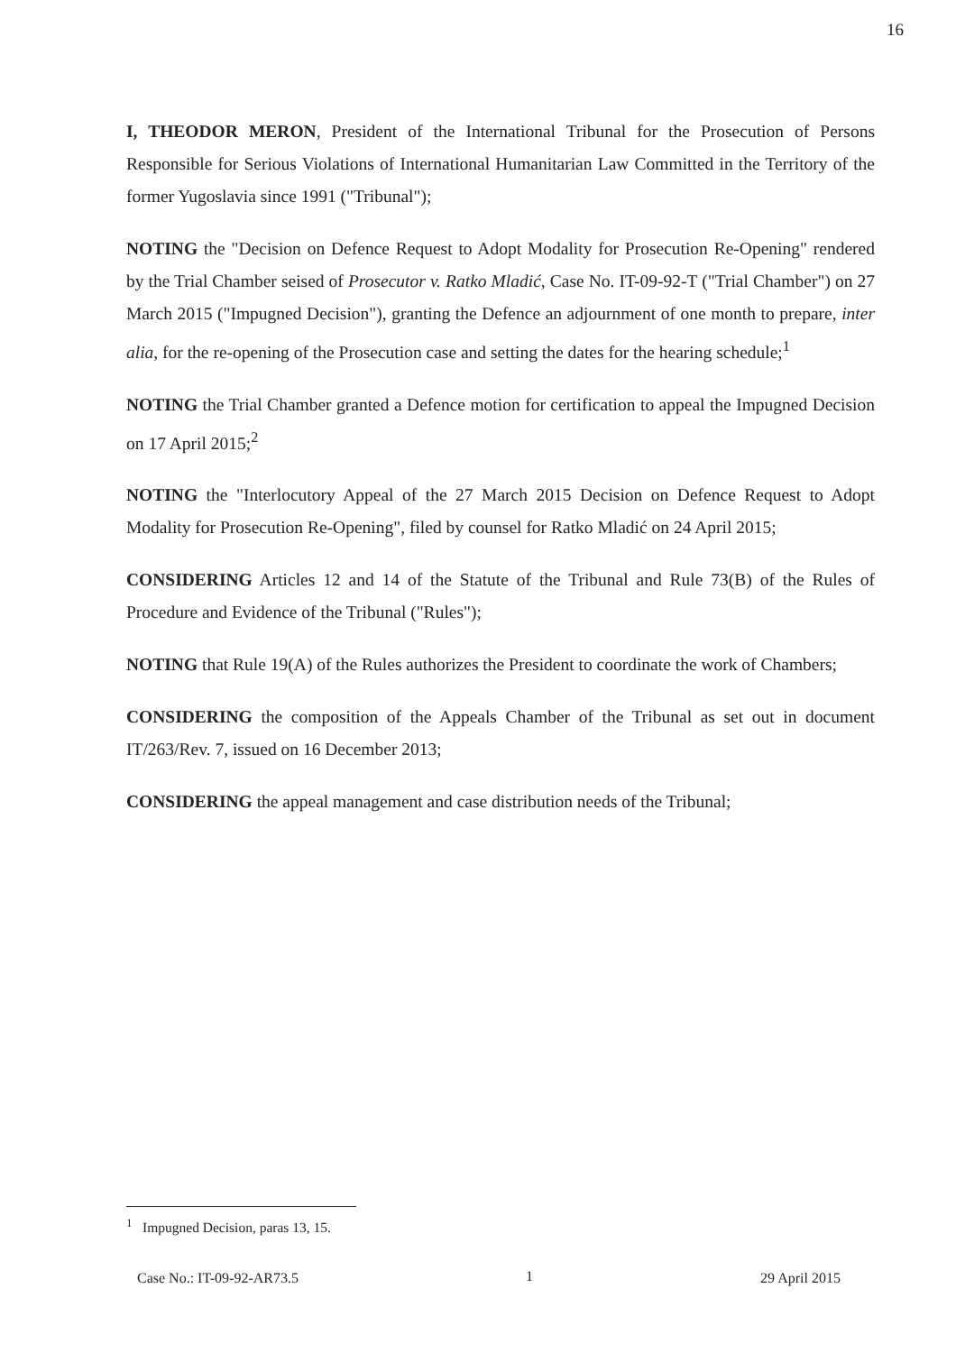16
I, THEODOR MERON, President of the International Tribunal for the Prosecution of Persons Responsible for Serious Violations of International Humanitarian Law Committed in the Territory of the former Yugoslavia since 1991 ("Tribunal");
NOTING the "Decision on Defence Request to Adopt Modality for Prosecution Re-Opening" rendered by the Trial Chamber seised of Prosecutor v. Ratko Mladić, Case No. IT-09-92-T ("Trial Chamber") on 27 March 2015 ("Impugned Decision"), granting the Defence an adjournment of one month to prepare, inter alia, for the re-opening of the Prosecution case and setting the dates for the hearing schedule;<sup>1</sup>
NOTING the Trial Chamber granted a Defence motion for certification to appeal the Impugned Decision on 17 April 2015;<sup>2</sup>
NOTING the "Interlocutory Appeal of the 27 March 2015 Decision on Defence Request to Adopt Modality for Prosecution Re-Opening", filed by counsel for Ratko Mladić on 24 April 2015;
CONSIDERING Articles 12 and 14 of the Statute of the Tribunal and Rule 73(B) of the Rules of Procedure and Evidence of the Tribunal ("Rules");
NOTING that Rule 19(A) of the Rules authorizes the President to coordinate the work of Chambers;
CONSIDERING the composition of the Appeals Chamber of the Tribunal as set out in document IT/263/Rev. 7, issued on 16 December 2013;
CONSIDERING the appeal management and case distribution needs of the Tribunal;
<sup>1</sup> Impugned Decision, paras 13, 15.
Case No.: IT-09-92-AR73.5 1 29 April 2015